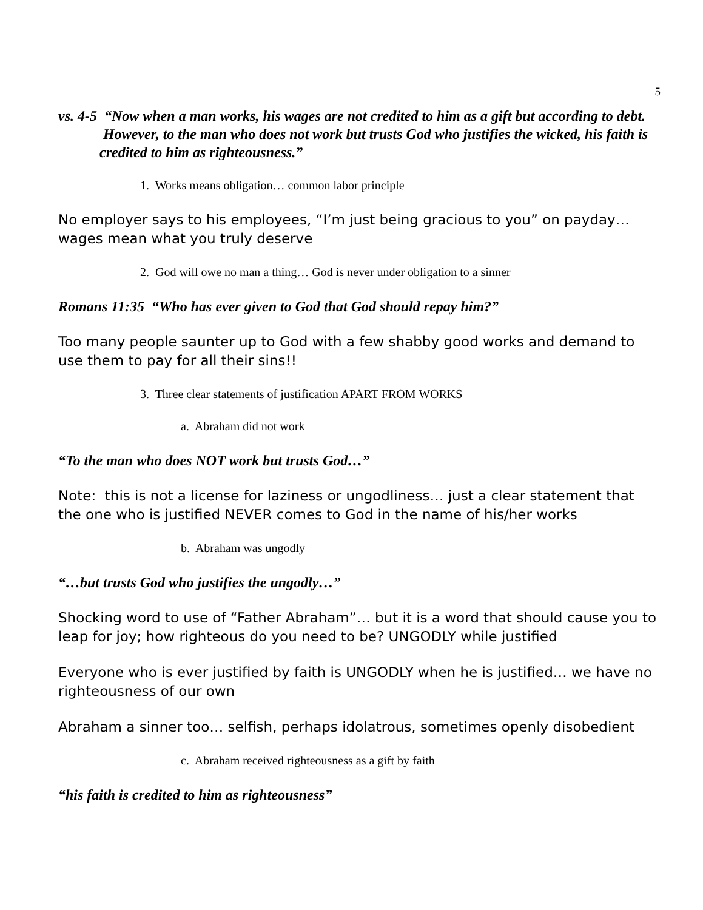5
vs. 4-5 “Now when a man works, his wages are not credited to him as a gift but according to debt. However, to the man who does not work but trusts God who justifies the wicked, his faith is credited to him as righteousness.”
1. Works means obligation… common labor principle
No employer says to his employees, “I’m just being gracious to you” on payday… wages mean what you truly deserve
2. God will owe no man a thing… God is never under obligation to a sinner
Romans 11:35 “Who has ever given to God that God should repay him?”
Too many people saunter up to God with a few shabby good works and demand to use them to pay for all their sins!!
3. Three clear statements of justification APART FROM WORKS
a. Abraham did not work
“To the man who does NOT work but trusts God…”
Note: this is not a license for laziness or ungodliness… just a clear statement that the one who is justified NEVER comes to God in the name of his/her works
b. Abraham was ungodly
“…but trusts God who justifies the ungodly…”
Shocking word to use of “Father Abraham”… but it is a word that should cause you to leap for joy; how righteous do you need to be? UNGODLY while justified
Everyone who is ever justified by faith is UNGODLY when he is justified… we have no righteousness of our own
Abraham a sinner too… selfish, perhaps idolatrous, sometimes openly disobedient
c. Abraham received righteousness as a gift by faith
“his faith is credited to him as righteousness”